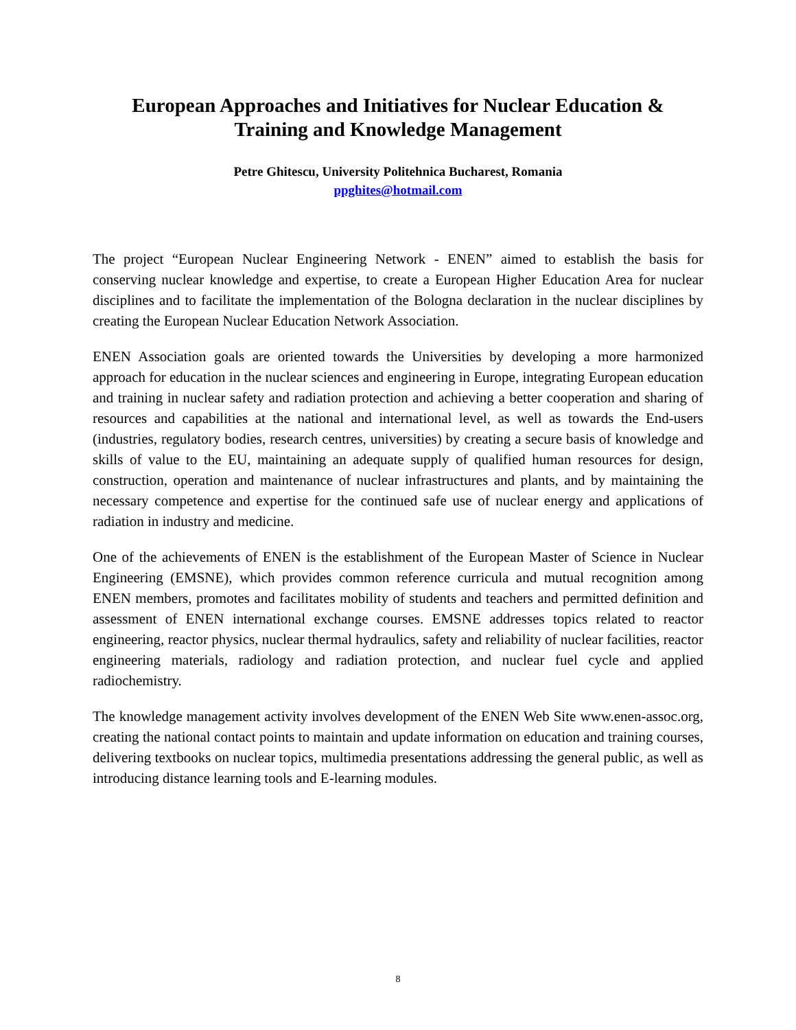European Approaches and Initiatives for Nuclear Education &
Training and Knowledge Management
Petre Ghitescu, University Politehnica Bucharest, Romania
ppghites@hotmail.com
The project “European Nuclear Engineering Network - ENEN” aimed to establish the basis for conserving nuclear knowledge and expertise, to create a European Higher Education Area for nuclear disciplines and to facilitate the implementation of the Bologna declaration in the nuclear disciplines by creating the European Nuclear Education Network Association.
ENEN Association goals are oriented towards the Universities by developing a more harmonized approach for education in the nuclear sciences and engineering in Europe, integrating European education and training in nuclear safety and radiation protection and achieving a better cooperation and sharing of resources and capabilities at the national and international level, as well as towards the End-users (industries, regulatory bodies, research centres, universities) by creating a secure basis of knowledge and skills of value to the EU, maintaining an adequate supply of qualified human resources for design, construction, operation and maintenance of nuclear infrastructures and plants, and by maintaining the necessary competence and expertise for the continued safe use of nuclear energy and applications of radiation in industry and medicine.
One of the achievements of ENEN is the establishment of the European Master of Science in Nuclear Engineering (EMSNE), which provides common reference curricula and mutual recognition among ENEN members, promotes and facilitates mobility of students and teachers and permitted definition and assessment of ENEN international exchange courses. EMSNE addresses topics related to reactor engineering, reactor physics, nuclear thermal hydraulics, safety and reliability of nuclear facilities, reactor engineering materials, radiology and radiation protection, and nuclear fuel cycle and applied radiochemistry.
The knowledge management activity involves development of the ENEN Web Site www.enen-assoc.org, creating the national contact points to maintain and update information on education and training courses, delivering textbooks on nuclear topics, multimedia presentations addressing the general public, as well as introducing distance learning tools and E-learning modules.
8